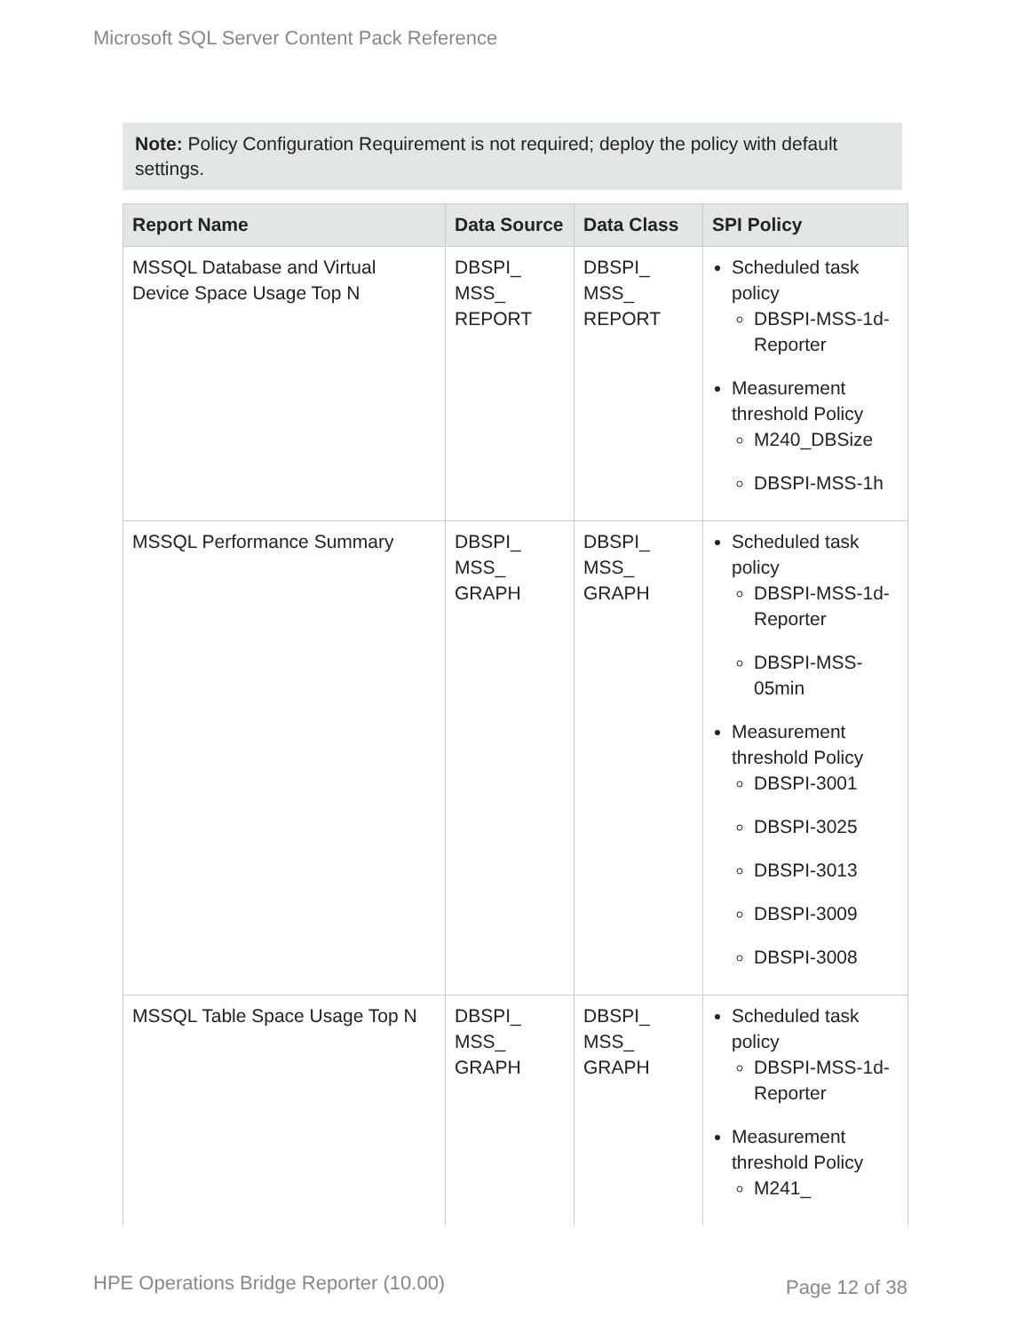Microsoft SQL Server Content Pack Reference
Note: Policy Configuration Requirement is not required; deploy the policy with default settings.
| Report Name | Data Source | Data Class | SPI Policy |
| --- | --- | --- | --- |
| MSSQL Database and Virtual Device Space Usage Top N | DBSPI_ MSS_ REPORT | DBSPI_ MSS_ REPORT | Scheduled task policy DBSPI-MSS-1d-Reporter Measurement threshold Policy M240_DBSize DBSPI-MSS-1h |
| MSSQL Performance Summary | DBSPI_ MSS_ GRAPH | DBSPI_ MSS_ GRAPH | Scheduled task policy DBSPI-MSS-1d-Reporter DBSPI-MSS-05min Measurement threshold Policy DBSPI-3001 DBSPI-3025 DBSPI-3013 DBSPI-3009 DBSPI-3008 |
| MSSQL Table Space Usage Top N | DBSPI_ MSS_ GRAPH | DBSPI_ MSS_ GRAPH | Scheduled task policy DBSPI-MSS-1d-Reporter Measurement threshold Policy M241_ |
HPE Operations Bridge Reporter (10.00)
Page 12 of 38